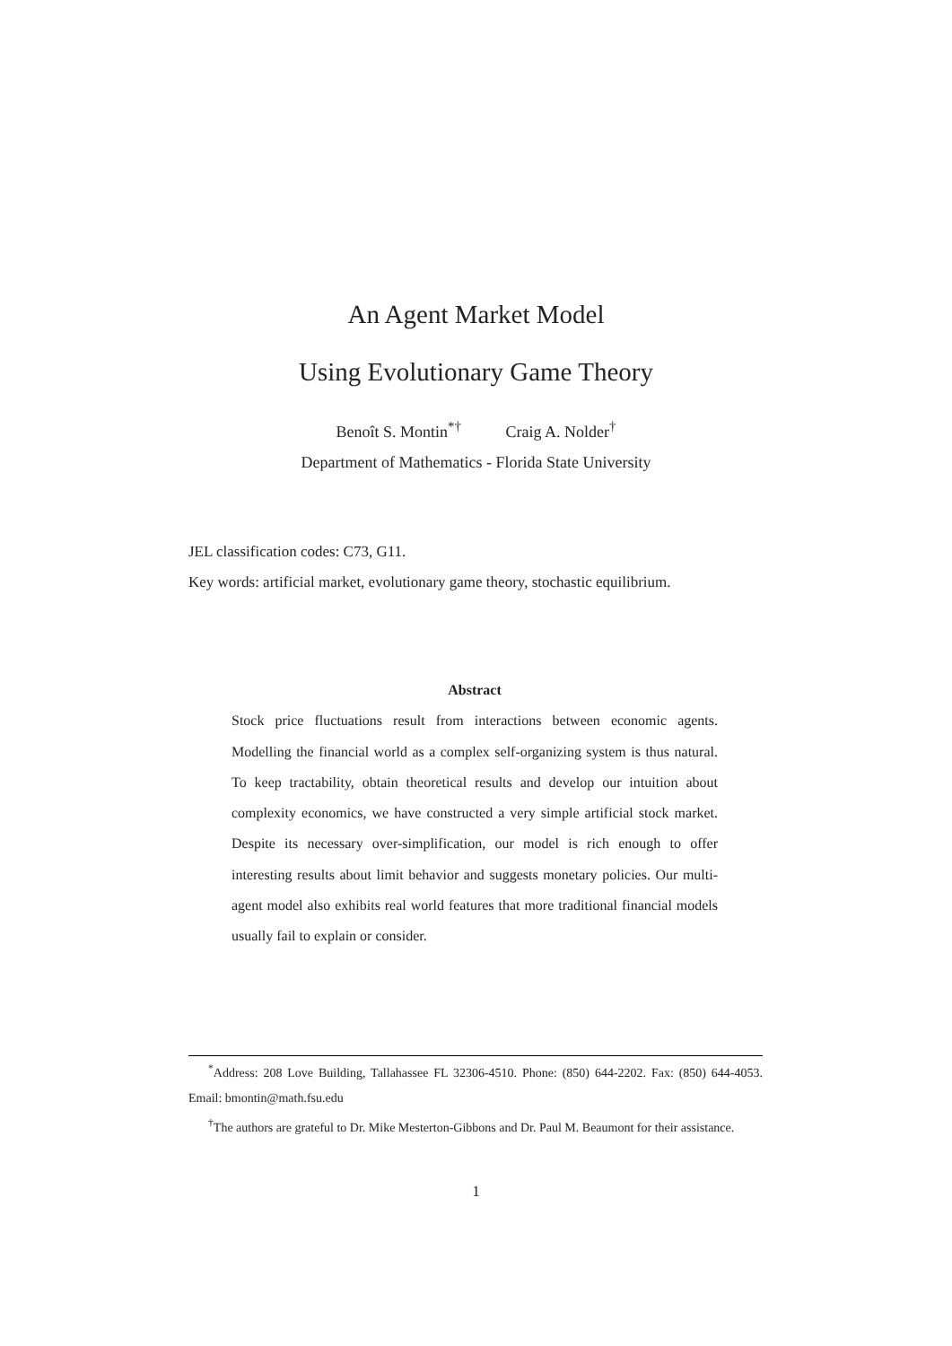An Agent Market Model
Using Evolutionary Game Theory
Benoît S. Montin<sup>*†</sup> Craig A. Nolder<sup>†</sup>
Department of Mathematics - Florida State University
JEL classification codes: C73, G11.
Key words: artificial market, evolutionary game theory, stochastic equilibrium.
Abstract
Stock price fluctuations result from interactions between economic agents. Modelling the financial world as a complex self-organizing system is thus natural. To keep tractability, obtain theoretical results and develop our intuition about complexity economics, we have constructed a very simple artificial stock market. Despite its necessary over-simplification, our model is rich enough to offer interesting results about limit behavior and suggests monetary policies. Our multi-agent model also exhibits real world features that more traditional financial models usually fail to explain or consider.
<sup>*</sup> Address: 208 Love Building, Tallahassee FL 32306-4510. Phone: (850) 644-2202. Fax: (850) 644-4053. Email: bmontin@math.fsu.edu
<sup>†</sup> The authors are grateful to Dr. Mike Mesterton-Gibbons and Dr. Paul M. Beaumont for their assistance.
1